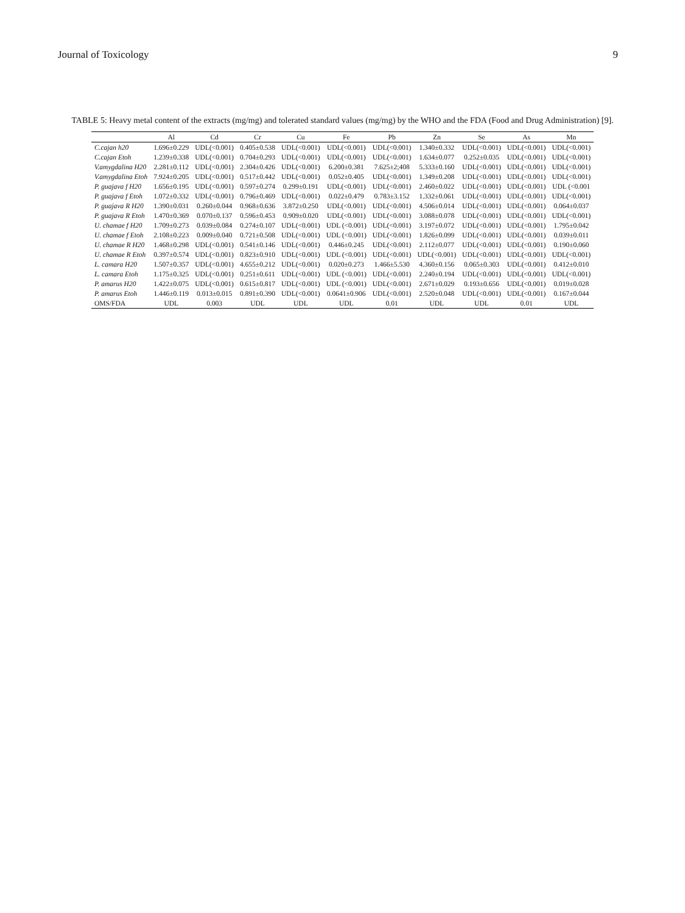Journal of Toxicology 9
TABLE 5: Heavy metal content of the extracts (mg/mg) and tolerated standard values (mg/mg) by the WHO and the FDA (Food and Drug Administration) [9].
| | Al | Cd | Cr | Cu | Fe | Pb | Zn | Se | As | Mn |
| --- | --- | --- | --- | --- | --- | --- | --- | --- | --- | --- |
| C.cajan h20 | 1.696±0.229 | UDL(<0.001) | 0.405±0.538 | UDL(<0.001) | UDL(<0.001) | UDL(<0.001) | 1.340±0.332 | UDL(<0.001) | UDL(<0.001) | UDL(<0.001) |
| C.cajan Etoh | 1.239±0.338 | UDL(<0.001) | 0.704±0.293 | UDL(<0.001) | UDL(<0.001) | UDL(<0.001) | 1.634±0.077 | 0.252±0.035 | UDL(<0.001) | UDL(<0.001) |
| V.amygdalina H20 | 2.281±0.112 | UDL(<0.001) | 2.304±0.426 | UDL(<0.001) | 6.200±0.381 | 7.625±2;408 | 5.333±0.160 | UDL(<0.001) | UDL(<0.001) | UDL(<0.001) |
| V.amygdalina Etoh | 7.924±0.205 | UDL(<0.001) | 0.517±0.442 | UDL(<0.001) | 0.052±0.405 | UDL(<0.001) | 1.349±0.208 | UDL(<0.001) | UDL(<0.001) | UDL(<0.001) |
| P. guajava f H20 | 1.656±0.195 | UDL(<0.001) | 0.597±0.274 | 0.299±0.191 | UDL(<0.001) | UDL(<0.001) | 2.460±0.022 | UDL(<0.001) | UDL(<0.001) | UDL (<0.001 |
| P. guajava f Etoh | 1.072±0.332 | UDL(<0.001) | 0.796±0.469 | UDL(<0.001) | 0.022±0.479 | 0.783±3.152 | 1.332±0.061 | UDL(<0.001) | UDL(<0.001) | UDL(<0.001) |
| P. guajava R H20 | 1.390±0.031 | 0.260±0.044 | 0.968±0.636 | 3.872±0.250 | UDL(<0.001) | UDL(<0.001) | 4.506±0.014 | UDL(<0.001) | UDL(<0.001) | 0.064±0.037 |
| P. guajava R Etoh | 1.470±0.369 | 0.070±0.137 | 0.596±0.453 | 0.909±0.020 | UDL(<0.001) | UDL(<0.001) | 3.088±0.078 | UDL(<0.001) | UDL(<0.001) | UDL(<0.001) |
| U. chamae f H20 | 1.709±0.273 | 0.039±0.084 | 0.274±0.107 | UDL(<0.001) | UDL (<0.001) | UDL(<0.001) | 3.197±0.072 | UDL(<0.001) | UDL(<0.001) | 1.795±0.042 |
| U. chamae f Etoh | 2.108±0.223 | 0.009±0.040 | 0.721±0.508 | UDL(<0.001) | UDL (<0.001) | UDL(<0.001) | 1.826±0.099 | UDL(<0.001) | UDL(<0.001) | 0.039±0.011 |
| U. chamae R H20 | 1.468±0.298 | UDL(<0.001) | 0.541±0.146 | UDL(<0.001) | 0.446±0.245 | UDL(<0.001) | 2.112±0.077 | UDL(<0.001) | UDL(<0.001) | 0.190±0.060 |
| U. chamae R Etoh | 0.397±0.574 | UDL(<0.001) | 0.823±0.910 | UDL(<0.001) | UDL (<0.001) | UDL(<0.001) | UDL(<0.001) | UDL(<0.001) | UDL(<0.001) | UDL(<0.001) |
| L. camara H20 | 1.507±0.357 | UDL(<0.001) | 4.655±0.212 | UDL(<0.001) | 0.020±0.273 | 1.466±5.530 | 4.360±0.156 | 0.065±0.303 | UDL(<0.001) | 0.412±0.010 |
| L. camara Etoh | 1.175±0.325 | UDL(<0.001) | 0.251±0.611 | UDL(<0.001) | UDL (<0.001) | UDL(<0.001) | 2.240±0.194 | UDL(<0.001) | UDL(<0.001) | UDL(<0.001) |
| P. amarus H20 | 1.422±0.075 | UDL(<0.001) | 0.615±0.817 | UDL(<0.001) | UDL (<0.001) | UDL(<0.001) | 2.671±0.029 | 0.193±0.656 | UDL(<0.001) | 0.019±0.028 |
| P. amarus Etoh | 1.446±0.119 | 0.013±0.015 | 0.891±0.390 | UDL(<0.001) | 0.0641±0.906 | UDL(<0.001) | 2.520±0.048 | UDL(<0.001) | UDL(<0.001) | 0.167±0.044 |
| OMS/FDA | UDL | 0.003 | UDL | UDL | UDL | 0.01 | UDL | UDL | 0.01 | UDL |